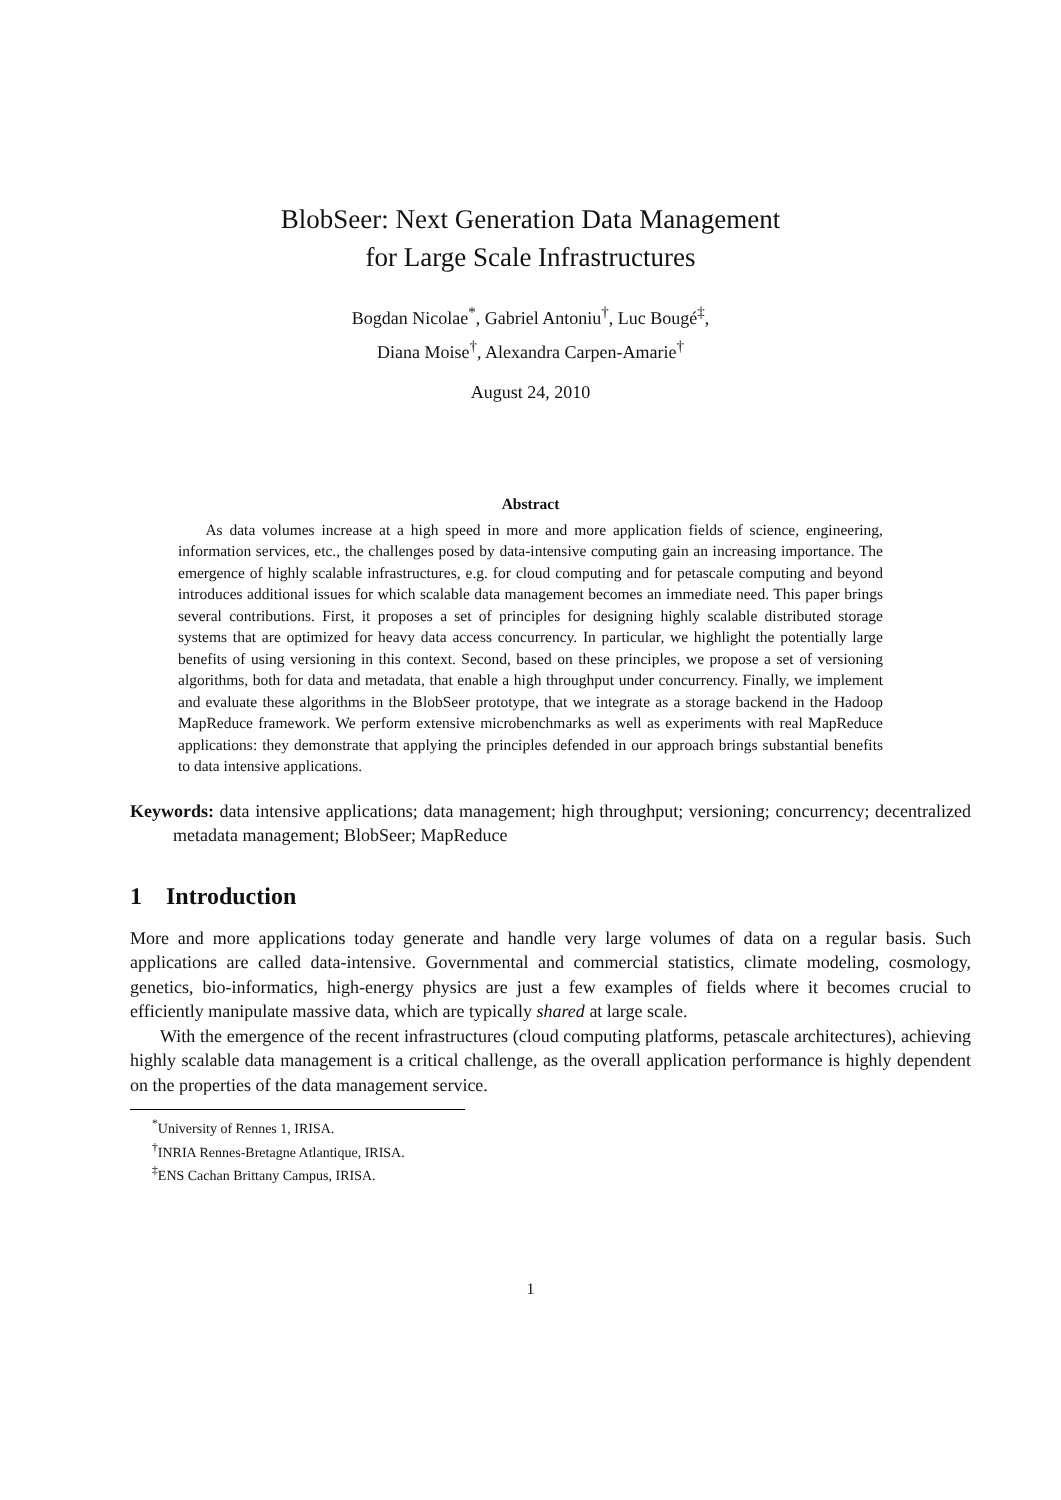BlobSeer: Next Generation Data Management
for Large Scale Infrastructures
Bogdan Nicolae<sup>*</sup>, Gabriel Antoniu<sup>†</sup>, Luc Bougé<sup>‡</sup>,
Diana Moise<sup>†</sup>, Alexandra Carpen-Amarie<sup>†</sup>
August 24, 2010
Abstract
As data volumes increase at a high speed in more and more application fields of science, engineering, information services, etc., the challenges posed by data-intensive computing gain an increasing importance. The emergence of highly scalable infrastructures, e.g. for cloud computing and for petascale computing and beyond introduces additional issues for which scalable data management becomes an immediate need. This paper brings several contributions. First, it proposes a set of principles for designing highly scalable distributed storage systems that are optimized for heavy data access concurrency. In particular, we highlight the potentially large benefits of using versioning in this context. Second, based on these principles, we propose a set of versioning algorithms, both for data and metadata, that enable a high throughput under concurrency. Finally, we implement and evaluate these algorithms in the BlobSeer prototype, that we integrate as a storage backend in the Hadoop MapReduce framework. We perform extensive microbenchmarks as well as experiments with real MapReduce applications: they demonstrate that applying the principles defended in our approach brings substantial benefits to data intensive applications.
Keywords: data intensive applications; data management; high throughput; versioning; concurrency; decentralized metadata management; BlobSeer; MapReduce
1 Introduction
More and more applications today generate and handle very large volumes of data on a regular basis. Such applications are called data-intensive. Governmental and commercial statistics, climate modeling, cosmology, genetics, bio-informatics, high-energy physics are just a few examples of fields where it becomes crucial to efficiently manipulate massive data, which are typically shared at large scale.
With the emergence of the recent infrastructures (cloud computing platforms, petascale architectures), achieving highly scalable data management is a critical challenge, as the overall application performance is highly dependent on the properties of the data management service.
<sup>*</sup> University of Rennes 1, IRISA.
<sup>†</sup> INRIA Rennes-Bretagne Atlantique, IRISA.
<sup>‡</sup> ENS Cachan Brittany Campus, IRISA.
1